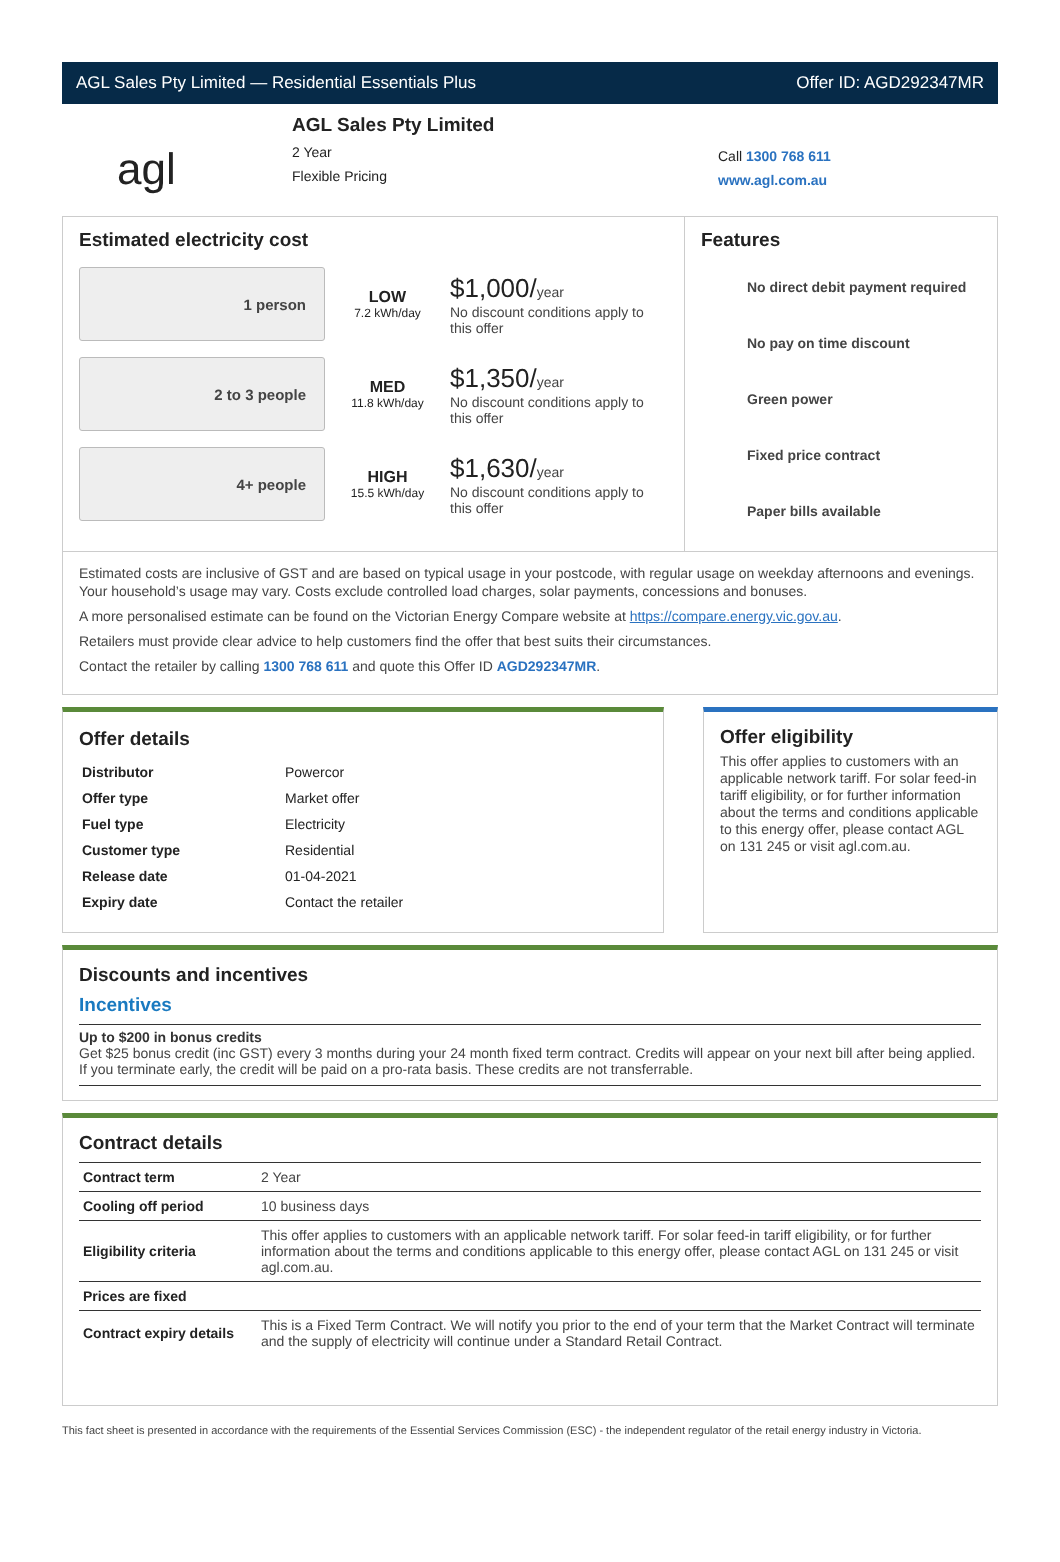AGL Sales Pty Limited — Residential Essentials Plus Offer ID: AGD292347MR
agl
AGL Sales Pty Limited
2 Year
Flexible Pricing
Call 1300 768 611
www.agl.com.au
Estimated electricity cost
1 person
LOW
7.2 kWh/day
$1,000/year
No discount conditions apply to this offer
2 to 3 people
MED
11.8 kWh/day
$1,350/year
No discount conditions apply to this offer
4+ people
HIGH
15.5 kWh/day
$1,630/year
No discount conditions apply to this offer
Features
No direct debit payment required
No pay on time discount
Green power
Fixed price contract
Paper bills available
Estimated costs are inclusive of GST and are based on typical usage in your postcode, with regular usage on weekday afternoons and evenings. Your household’s usage may vary. Costs exclude controlled load charges, solar payments, concessions and bonuses.
A more personalised estimate can be found on the Victorian Energy Compare website at https://compare.energy.vic.gov.au.
Retailers must provide clear advice to help customers find the offer that best suits their circumstances.
Contact the retailer by calling 1300 768 611 and quote this Offer ID AGD292347MR.
Offer details
| Distributor | Powercor |
| Offer type | Market offer |
| Fuel type | Electricity |
| Customer type | Residential |
| Release date | 01-04-2021 |
| Expiry date | Contact the retailer |
Offer eligibility
This offer applies to customers with an applicable network tariff. For solar feed-in tariff eligibility, or for further information about the terms and conditions applicable to this energy offer, please contact AGL on 131 245 or visit agl.com.au.
Discounts and incentives
Incentives
Up to $200 in bonus credits
Get $25 bonus credit (inc GST) every 3 months during your 24 month fixed term contract. Credits will appear on your next bill after being applied. If you terminate early, the credit will be paid on a pro-rata basis. These credits are not transferrable.
Contract details
| Contract term | 2 Year |
| Cooling off period | 10 business days |
| Eligibility criteria | This offer applies to customers with an applicable network tariff. For solar feed-in tariff eligibility, or for further information about the terms and conditions applicable to this energy offer, please contact AGL on 131 245 or visit agl.com.au. |
| Prices are fixed | |
| Contract expiry details | This is a Fixed Term Contract. We will notify you prior to the end of your term that the Market Contract will terminate and the supply of electricity will continue under a Standard Retail Contract. |
This fact sheet is presented in accordance with the requirements of the Essential Services Commission (ESC) - the independent regulator of the retail energy industry in Victoria.